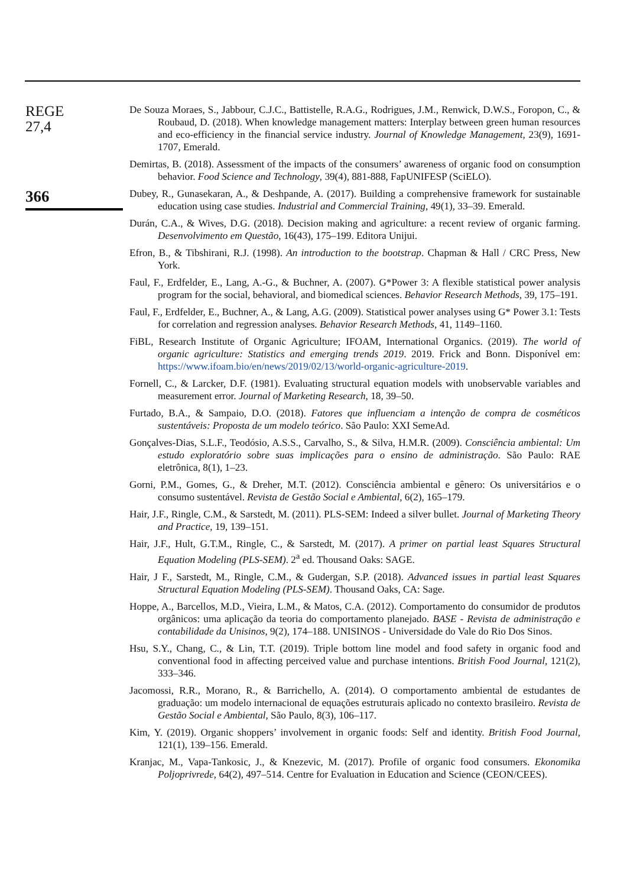REGE
27,4
366
De Souza Moraes, S., Jabbour, C.J.C., Battistelle, R.A.G., Rodrigues, J.M., Renwick, D.W.S., Foropon, C., & Roubaud, D. (2018). When knowledge management matters: Interplay between green human resources and eco-efficiency in the financial service industry. Journal of Knowledge Management, 23(9), 1691-1707, Emerald.
Demirtas, B. (2018). Assessment of the impacts of the consumers’ awareness of organic food on consumption behavior. Food Science and Technology, 39(4), 881-888, FapUNIFESP (SciELO).
Dubey, R., Gunasekaran, A., & Deshpande, A. (2017). Building a comprehensive framework for sustainable education using case studies. Industrial and Commercial Training, 49(1), 33–39. Emerald.
Durán, C.A., & Wives, D.G. (2018). Decision making and agriculture: a recent review of organic farming. Desenvolvimento em Questão, 16(43), 175–199. Editora Unijui.
Efron, B., & Tibshirani, R.J. (1998). An introduction to the bootstrap. Chapman & Hall / CRC Press, New York.
Faul, F., Erdfelder, E., Lang, A.-G., & Buchner, A. (2007). G*Power 3: A flexible statistical power analysis program for the social, behavioral, and biomedical sciences. Behavior Research Methods, 39, 175–191.
Faul, F., Erdfelder, E., Buchner, A., & Lang, A.G. (2009). Statistical power analyses using G* Power 3.1: Tests for correlation and regression analyses. Behavior Research Methods, 41, 1149–1160.
FiBL, Research Institute of Organic Agriculture; IFOAM, International Organics. (2019). The world of organic agriculture: Statistics and emerging trends 2019. 2019. Frick and Bonn. Disponível em: https://www.ifoam.bio/en/news/2019/02/13/world-organic-agriculture-2019.
Fornell, C., & Larcker, D.F. (1981). Evaluating structural equation models with unobservable variables and measurement error. Journal of Marketing Research, 18, 39–50.
Furtado, B.A., & Sampaio, D.O. (2018). Fatores que influenciam a intenção de compra de cosméticos sustentáveis: Proposta de um modelo teórico. São Paulo: XXI SemeAd.
Gonçalves-Dias, S.L.F., Teodósio, A.S.S., Carvalho, S., & Silva, H.M.R. (2009). Consciência ambiental: Um estudo exploratório sobre suas implicações para o ensino de administração. São Paulo: RAE eletrônica, 8(1), 1–23.
Gorni, P.M., Gomes, G., & Dreher, M.T. (2012). Consciência ambiental e gênero: Os universitários e o consumo sustentável. Revista de Gestão Social e Ambiental, 6(2), 165–179.
Hair, J.F., Ringle, C.M., & Sarstedt, M. (2011). PLS-SEM: Indeed a silver bullet. Journal of Marketing Theory and Practice, 19, 139–151.
Hair, J.F., Hult, G.T.M., Ringle, C., & Sarstedt, M. (2017). A primer on partial least Squares Structural Equation Modeling (PLS-SEM). 2<sup>a</sup> ed. Thousand Oaks: SAGE.
Hair, J F., Sarstedt, M., Ringle, C.M., & Gudergan, S.P. (2018). Advanced issues in partial least Squares Structural Equation Modeling (PLS-SEM). Thousand Oaks, CA: Sage.
Hoppe, A., Barcellos, M.D., Vieira, L.M., & Matos, C.A. (2012). Comportamento do consumidor de produtos orgânicos: uma aplicação da teoria do comportamento planejado. BASE - Revista de administração e contabilidade da Unisinos, 9(2), 174–188. UNISINOS - Universidade do Vale do Rio Dos Sinos.
Hsu, S.Y., Chang, C., & Lin, T.T. (2019). Triple bottom line model and food safety in organic food and conventional food in affecting perceived value and purchase intentions. British Food Journal, 121(2), 333–346.
Jacomossi, R.R., Morano, R., & Barrichello, A. (2014). O comportamento ambiental de estudantes de graduação: um modelo internacional de equações estruturais aplicado no contexto brasileiro. Revista de Gestão Social e Ambiental, São Paulo, 8(3), 106–117.
Kim, Y. (2019). Organic shoppers’ involvement in organic foods: Self and identity. British Food Journal, 121(1), 139–156. Emerald.
Kranjac, M., Vapa-Tankosic, J., & Knezevic, M. (2017). Profile of organic food consumers. Ekonomika Poljoprivrede, 64(2), 497–514. Centre for Evaluation in Education and Science (CEON/CEES).